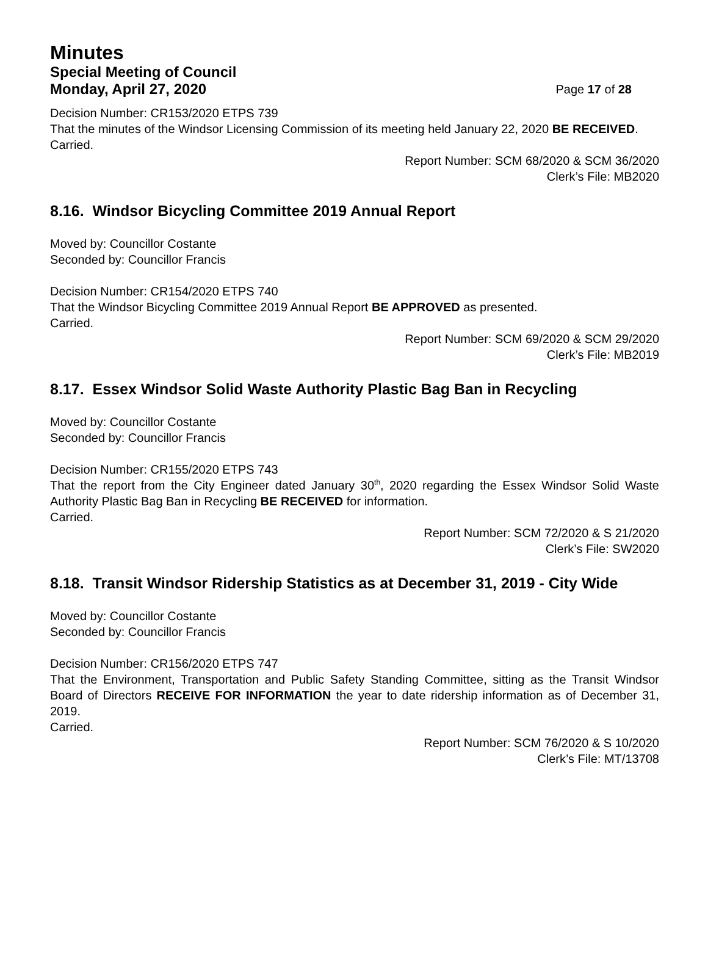Minutes
Special Meeting of Council
Monday, April 27, 2020 Page 17 of 28
Decision Number: CR153/2020 ETPS 739
That the minutes of the Windsor Licensing Commission of its meeting held January 22, 2020 BE RECEIVED.
Carried.
Report Number: SCM 68/2020 & SCM 36/2020
Clerk’s File: MB2020
8.16. Windsor Bicycling Committee 2019 Annual Report
Moved by: Councillor Costante
Seconded by: Councillor Francis
Decision Number: CR154/2020 ETPS 740
That the Windsor Bicycling Committee 2019 Annual Report BE APPROVED as presented.
Carried.
Report Number: SCM 69/2020 & SCM 29/2020
Clerk’s File: MB2019
8.17. Essex Windsor Solid Waste Authority Plastic Bag Ban in Recycling
Moved by: Councillor Costante
Seconded by: Councillor Francis
Decision Number: CR155/2020 ETPS 743
That the report from the City Engineer dated January 30<sup>th</sup>, 2020 regarding the Essex Windsor Solid Waste Authority Plastic Bag Ban in Recycling BE RECEIVED for information.
Carried.
Report Number: SCM 72/2020 & S 21/2020
Clerk’s File: SW2020
8.18. Transit Windsor Ridership Statistics as at December 31, 2019 - City Wide
Moved by: Councillor Costante
Seconded by: Councillor Francis
Decision Number: CR156/2020 ETPS 747
That the Environment, Transportation and Public Safety Standing Committee, sitting as the Transit Windsor Board of Directors RECEIVE FOR INFORMATION the year to date ridership information as of December 31, 2019.
Carried.
Report Number: SCM 76/2020 & S 10/2020
Clerk’s File: MT/13708